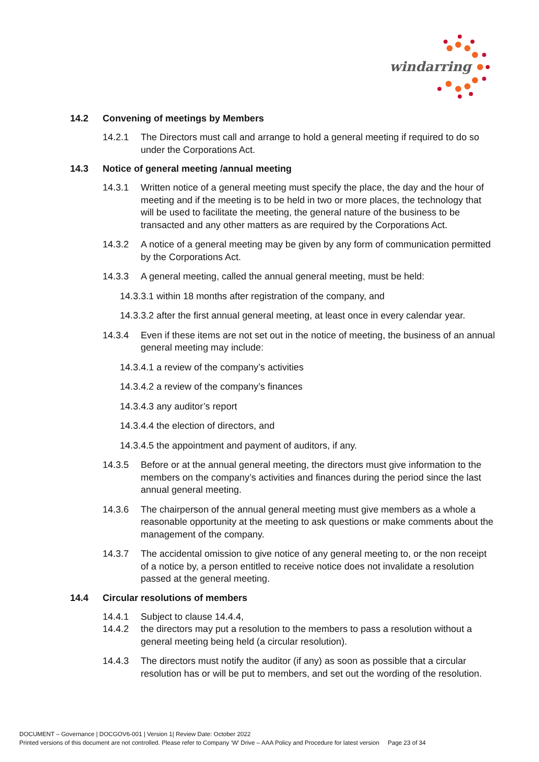windarring
14.2 Convening of meetings by Members
14.2.1 The Directors must call and arrange to hold a general meeting if required to do so under the Corporations Act.
14.3 Notice of general meeting /annual meeting
14.3.1 Written notice of a general meeting must specify the place, the day and the hour of meeting and if the meeting is to be held in two or more places, the technology that will be used to facilitate the meeting, the general nature of the business to be transacted and any other matters as are required by the Corporations Act.
14.3.2 A notice of a general meeting may be given by any form of communication permitted by the Corporations Act.
14.3.3 A general meeting, called the annual general meeting, must be held:
14.3.3.1 within 18 months after registration of the company, and
14.3.3.2 after the first annual general meeting, at least once in every calendar year.
14.3.4 Even if these items are not set out in the notice of meeting, the business of an annual general meeting may include:
14.3.4.1 a review of the company’s activities
14.3.4.2 a review of the company’s finances
14.3.4.3 any auditor’s report
14.3.4.4 the election of directors, and
14.3.4.5 the appointment and payment of auditors, if any.
14.3.5 Before or at the annual general meeting, the directors must give information to the members on the company’s activities and finances during the period since the last annual general meeting.
14.3.6 The chairperson of the annual general meeting must give members as a whole a reasonable opportunity at the meeting to ask questions or make comments about the management of the company.
14.3.7 The accidental omission to give notice of any general meeting to, or the non receipt of a notice by, a person entitled to receive notice does not invalidate a resolution passed at the general meeting.
14.4 Circular resolutions of members
14.4.1 Subject to clause 14.4.4,
14.4.2 the directors may put a resolution to the members to pass a resolution without a general meeting being held (a circular resolution).
14.4.3 The directors must notify the auditor (if any) as soon as possible that a circular resolution has or will be put to members, and set out the wording of the resolution.
DOCUMENT – Governance | DOCGOV6-001 | Version 1| Review Date: October 2022
Printed versions of this document are not controlled. Please refer to Company ‘W’ Drive – AAA Policy and Procedure for latest version Page 23 of 34